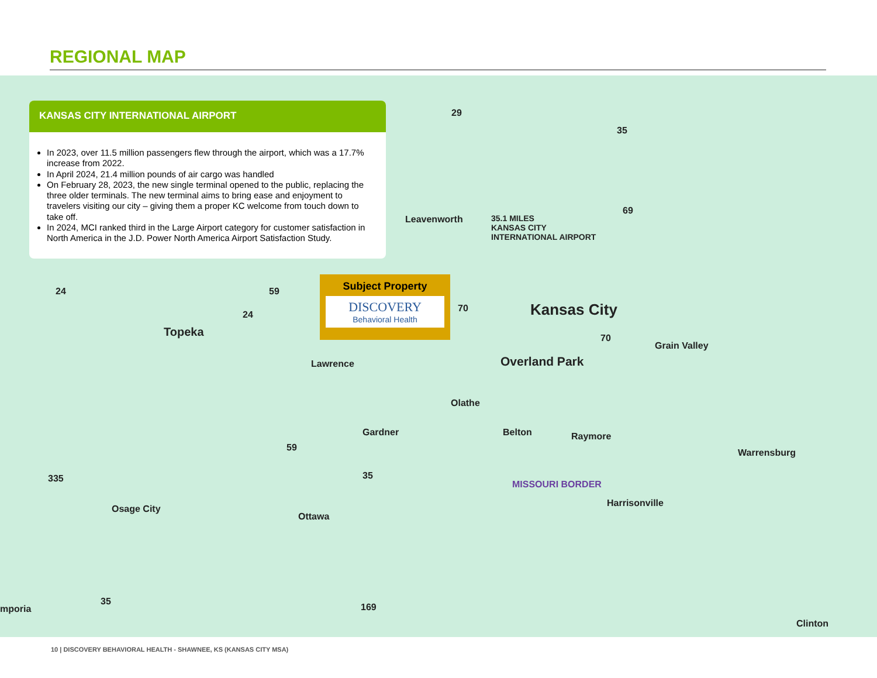REGIONAL MAP
Leavenworth
35.1 MILES
KANSAS CITY
INTERNATIONAL AIRPORT
Kansas City
Topeka
Grain Valley
Lawrence Overland Park
Olathe
Gardner Belton Raymore
Warrensburg
Harrisonville
Osage City
Ottawa
MISSOURI BORDER
mporia
Clinton
24 59
24
29
35
69
70
70
59
335 35
35
169
KANSAS CITY INTERNATIONAL AIRPORT
In 2023, over 11.5 million passengers flew through the airport, which was a 17.7% increase from 2022.
In April 2024, 21.4 million pounds of air cargo was handled
On February 28, 2023, the new single terminal opened to the public, replacing the three older terminals. The new terminal aims to bring ease and enjoyment to travelers visiting our city – giving them a proper KC welcome from touch down to take off.
In 2024, MCI ranked third in the Large Airport category for customer satisfaction in North America in the J.D. Power North America Airport Satisfaction Study.
Subject Property
DISCOVERY
Behavioral Health
10 | DISCOVERY BEHAVIORAL HEALTH - SHAWNEE, KS (KANSAS CITY MSA)